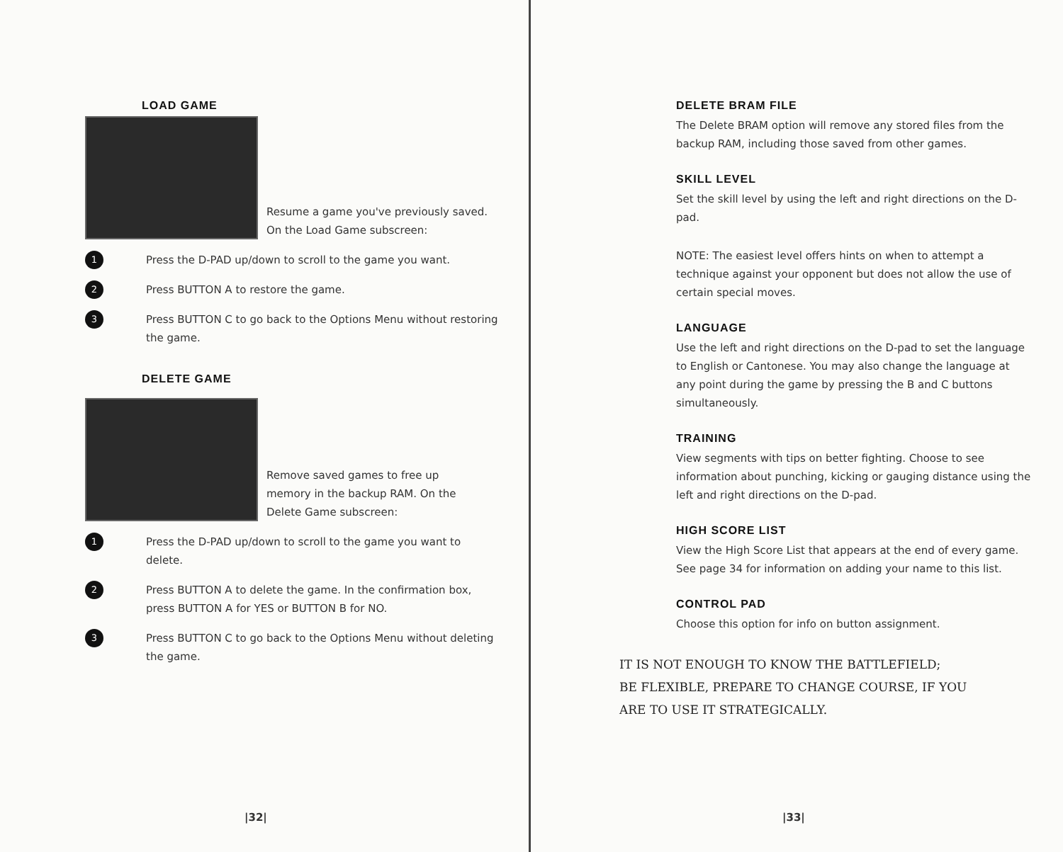LOAD GAME
Resume a game you've previously saved. On the Load Game subscreen:
1
Press the D-PAD up/down to scroll to the game you want.
2
Press BUTTON A to restore the game.
3
Press BUTTON C to go back to the Options Menu without restoring the game.
DELETE GAME
Remove saved games to free up memory in the backup RAM. On the Delete Game subscreen:
1
Press the D-PAD up/down to scroll to the game you want to delete.
2
Press BUTTON A to delete the game. In the confirmation box, press BUTTON A for YES or BUTTON B for NO.
3
Press BUTTON C to go back to the Options Menu without deleting the game.
|32|
DELETE BRAM FILE
The Delete BRAM option will remove any stored files from the backup RAM, including those saved from other games.
SKILL LEVEL
Set the skill level by using the left and right directions on the D-pad.
NOTE: The easiest level offers hints on when to attempt a technique against your opponent but does not allow the use of certain special moves.
LANGUAGE
Use the left and right directions on the D-pad to set the language to English or Cantonese. You may also change the language at any point during the game by pressing the B and C buttons simultaneously.
TRAINING
View segments with tips on better fighting. Choose to see information about punching, kicking or gauging distance using the left and right directions on the D-pad.
HIGH SCORE LIST
View the High Score List that appears at the end of every game. See page 34 for information on adding your name to this list.
CONTROL PAD
Choose this option for info on button assignment.
IT IS NOT ENOUGH TO KNOW THE BATTLEFIELD;
BE FLEXIBLE, PREPARE TO CHANGE COURSE, IF YOU
ARE TO USE IT STRATEGICALLY.
|33|